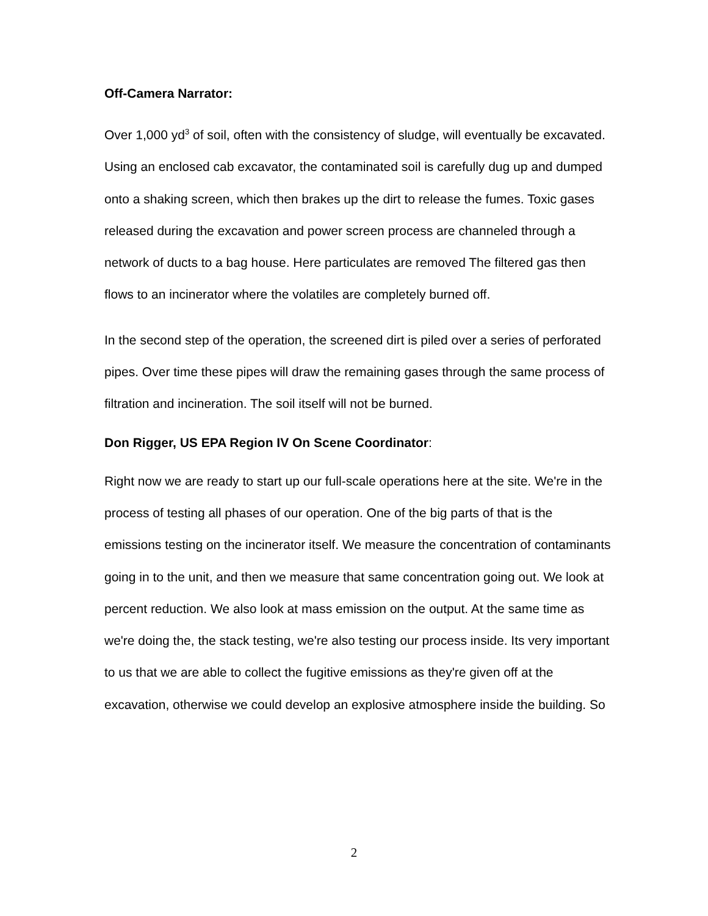Off-Camera Narrator:
Over 1,000 yd<sup>3</sup> of soil, often with the consistency of sludge, will eventually be excavated. Using an enclosed cab excavator, the contaminated soil is carefully dug up and dumped onto a shaking screen, which then brakes up the dirt to release the fumes. Toxic gases released during the excavation and power screen process are channeled through a network of ducts to a bag house. Here particulates are removed The filtered gas then flows to an incinerator where the volatiles are completely burned off.
In the second step of the operation, the screened dirt is piled over a series of perforated pipes. Over time these pipes will draw the remaining gases through the same process of filtration and incineration. The soil itself will not be burned.
Don Rigger, US EPA Region IV On Scene Coordinator:
Right now we are ready to start up our full-scale operations here at the site. We're in the process of testing all phases of our operation. One of the big parts of that is the emissions testing on the incinerator itself. We measure the concentration of contaminants going in to the unit, and then we measure that same concentration going out. We look at percent reduction. We also look at mass emission on the output. At the same time as we're doing the, the stack testing, we're also testing our process inside. Its very important to us that we are able to collect the fugitive emissions as they're given off at the excavation, otherwise we could develop an explosive atmosphere inside the building. So
2